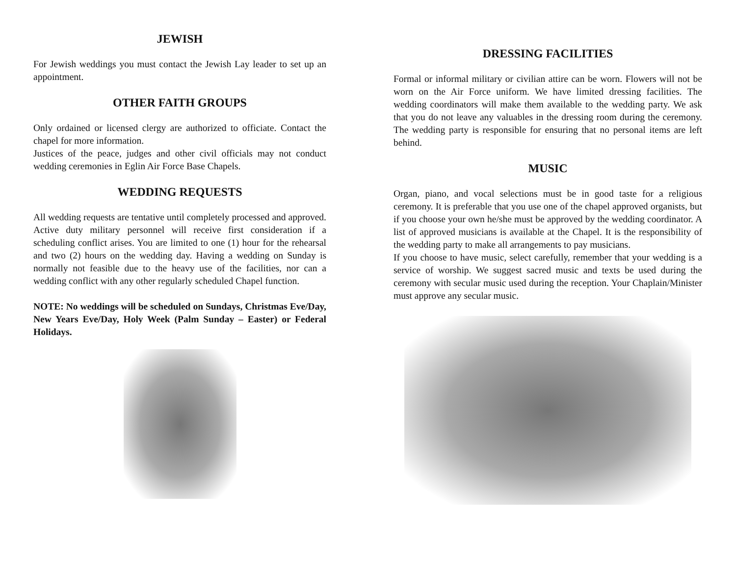JEWISH
For Jewish weddings you must contact the Jewish Lay leader to set up an appointment.
OTHER FAITH GROUPS
Only ordained or licensed clergy are authorized to officiate. Contact the chapel for more information.
Justices of the peace, judges and other civil officials may not conduct wedding ceremonies in Eglin Air Force Base Chapels.
WEDDING REQUESTS
All wedding requests are tentative until completely processed and approved. Active duty military personnel will receive first consideration if a scheduling conflict arises. You are limited to one (1) hour for the rehearsal and two (2) hours on the wedding day. Having a wedding on Sunday is normally not feasible due to the heavy use of the facilities, nor can a wedding conflict with any other regularly scheduled Chapel function.
NOTE: No weddings will be scheduled on Sundays, Christmas Eve/Day, New Years Eve/Day, Holy Week (Palm Sunday – Easter) or Federal Holidays.
DRESSING FACILITIES
Formal or informal military or civilian attire can be worn. Flowers will not be worn on the Air Force uniform. We have limited dressing facilities. The wedding coordinators will make them available to the wedding party. We ask that you do not leave any valuables in the dressing room during the ceremony. The wedding party is responsible for ensuring that no personal items are left behind.
MUSIC
Organ, piano, and vocal selections must be in good taste for a religious ceremony. It is preferable that you use one of the chapel approved organists, but if you choose your own he/she must be approved by the wedding coordinator. A list of approved musicians is available at the Chapel. It is the responsibility of the wedding party to make all arrangements to pay musicians.
If you choose to have music, select carefully, remember that your wedding is a service of worship. We suggest sacred music and texts be used during the ceremony with secular music used during the reception. Your Chaplain/Minister must approve any secular music.